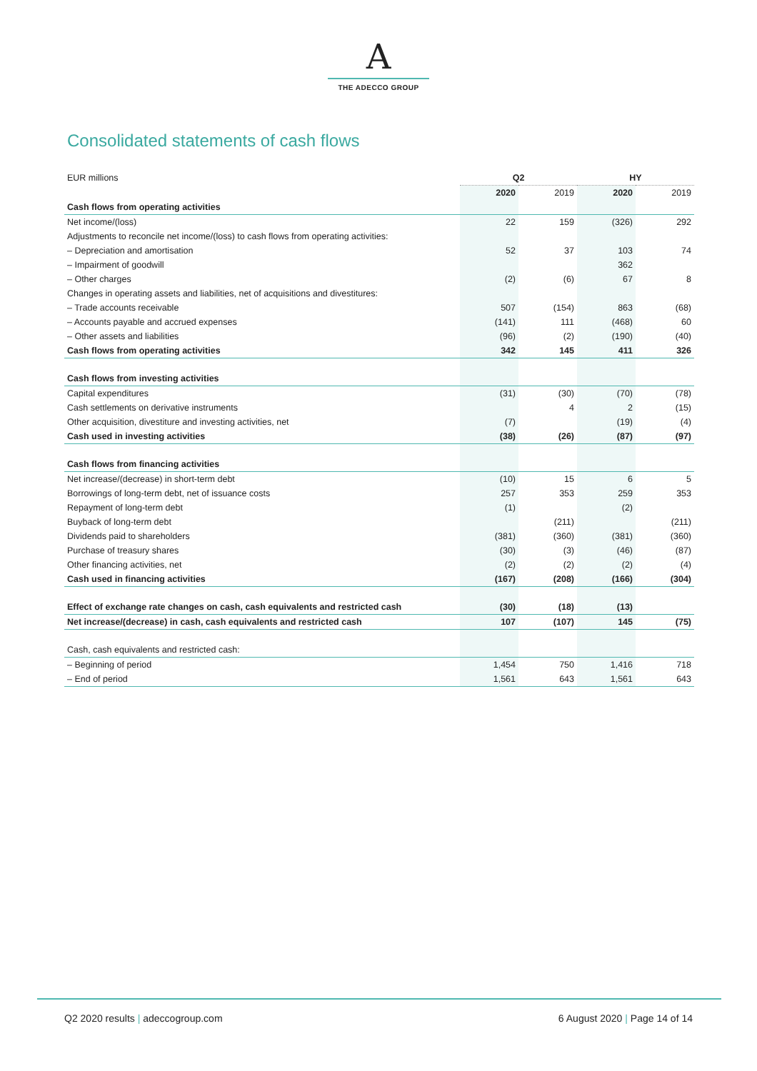A
THE ADECCO GROUP
Consolidated statements of cash flows
| EUR millions | Q2 | | HY | |
| | 2020 | 2019 | 2020 | 2019 |
| Cash flows from operating activities | | | | |
| Net income/(loss) | 22 | 159 | (326) | 292 |
| Adjustments to reconcile net income/(loss) to cash flows from operating activities: | | | | |
| – Depreciation and amortisation | 52 | 37 | 103 | 74 |
| – Impairment of goodwill | | | 362 | |
| – Other charges | (2) | (6) | 67 | 8 |
| Changes in operating assets and liabilities, net of acquisitions and divestitures: | | | | |
| – Trade accounts receivable | 507 | (154) | 863 | (68) |
| – Accounts payable and accrued expenses | (141) | 111 | (468) | 60 |
| – Other assets and liabilities | (96) | (2) | (190) | (40) |
| Cash flows from operating activities | 342 | 145 | 411 | 326 |
| Cash flows from investing activities | | | | |
| Capital expenditures | (31) | (30) | (70) | (78) |
| Cash settlements on derivative instruments | | 4 | 2 | (15) |
| Other acquisition, divestiture and investing activities, net | (7) | | (19) | (4) |
| Cash used in investing activities | (38) | (26) | (87) | (97) |
| Cash flows from financing activities | | | | |
| Net increase/(decrease) in short-term debt | (10) | 15 | 6 | 5 |
| Borrowings of long-term debt, net of issuance costs | 257 | 353 | 259 | 353 |
| Repayment of long-term debt | (1) | | (2) | |
| Buyback of long-term debt | | (211) | | (211) |
| Dividends paid to shareholders | (381) | (360) | (381) | (360) |
| Purchase of treasury shares | (30) | (3) | (46) | (87) |
| Other financing activities, net | (2) | (2) | (2) | (4) |
| Cash used in financing activities | (167) | (208) | (166) | (304) |
| Effect of exchange rate changes on cash, cash equivalents and restricted cash | (30) | (18) | (13) | |
| Net increase/(decrease) in cash, cash equivalents and restricted cash | 107 | (107) | 145 | (75) |
| Cash, cash equivalents and restricted cash: | | | | |
| – Beginning of period | 1,454 | 750 | 1,416 | 718 |
| – End of period | 1,561 | 643 | 1,561 | 643 |
Q2 2020 results | adeccogroup.com
6 August 2020 | Page 14 of 14